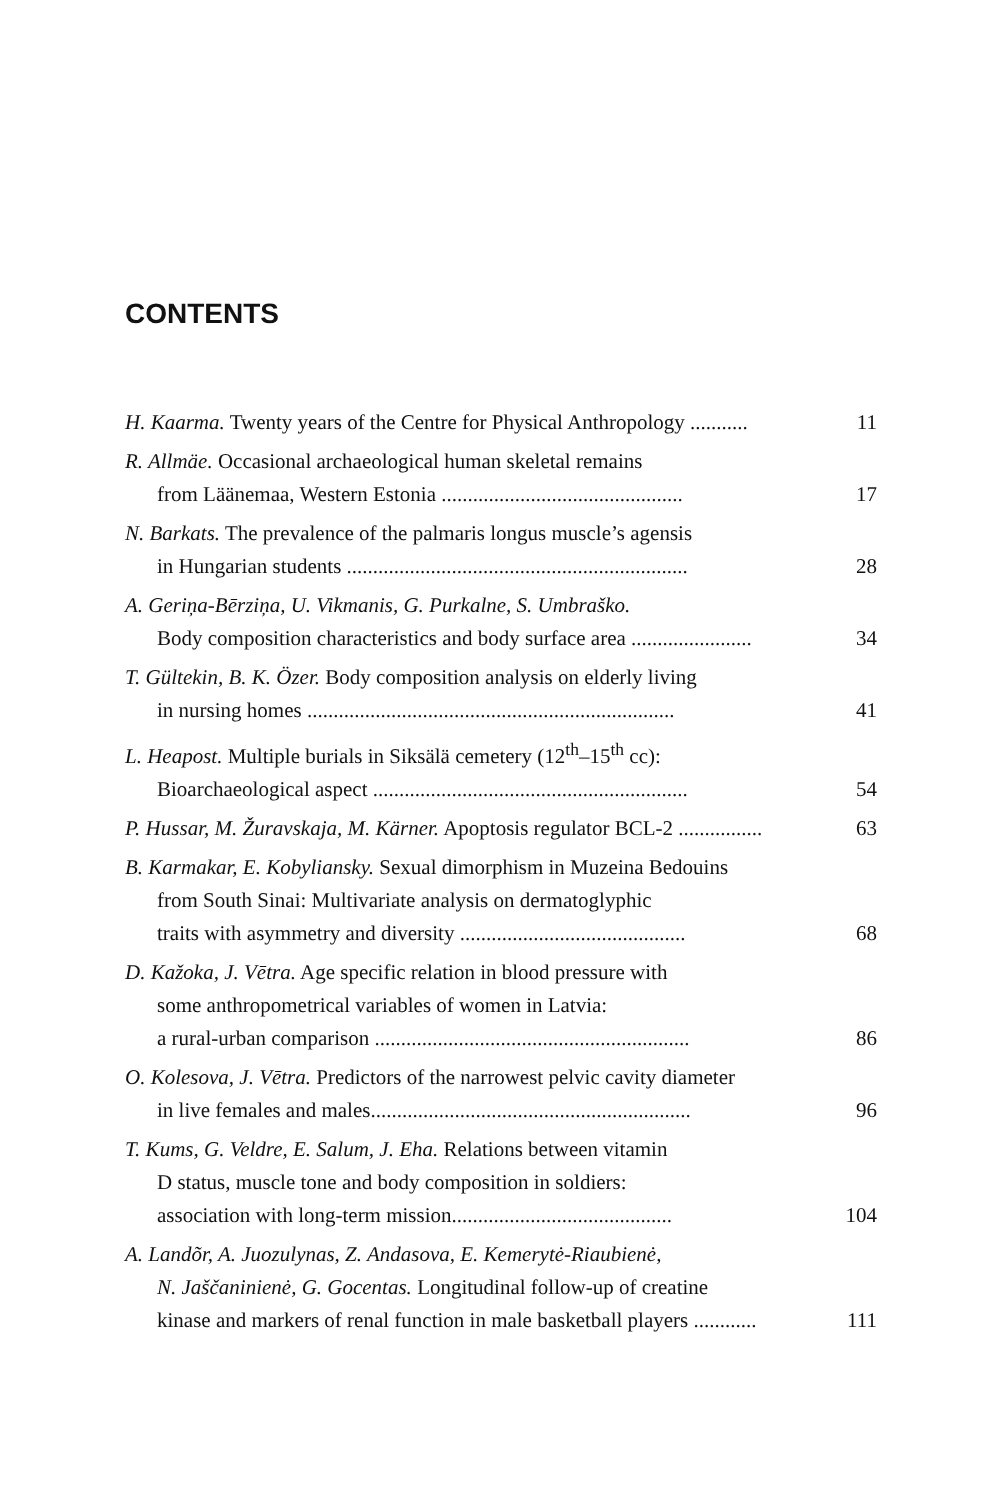CONTENTS
H. Kaarma. Twenty years of the Centre for Physical Anthropology ...........
11
R. Allmäe. Occasional archaeological human skeletal remains
from Läänemaa, Western Estonia ..............................................
17
N. Barkats. The prevalence of the palmaris longus muscle’s agensis
in Hungarian students .................................................................
28
A. Geriņa-Bērziņa, U. Vikmanis, G. Purkalne, S. Umbraško.
Body composition characteristics and body surface area .......................
34
T. Gültekin, B. K. Özer. Body composition analysis on elderly living
in nursing homes ......................................................................
41
L. Heapost. Multiple burials in Siksälä cemetery (12<sup>th</sup>–15<sup>th</sup> cc):
Bioarchaeological aspect ............................................................
54
P. Hussar, M. Žuravskaja, M. Kärner. Apoptosis regulator BCL-2 ................
63
B. Karmakar, E. Kobyliansky. Sexual dimorphism in Muzeina Bedouins
from South Sinai: Multivariate analysis on dermatoglyphic
traits with asymmetry and diversity ...........................................
68
D. Kažoka, J. Vētra. Age specific relation in blood pressure with
some anthropometrical variables of women in Latvia:
a rural-urban comparison ............................................................
86
O. Kolesova, J. Vētra. Predictors of the narrowest pelvic cavity diameter
in live females and males.............................................................
96
T. Kums, G. Veldre, E. Salum, J. Eha. Relations between vitamin
D status, muscle tone and body composition in soldiers:
association with long-term mission..........................................
104
A. Landõr, A. Juozulynas, Z. Andasova, E. Kemerytė-Riaubienė,
N. Jaščaninienė, G. Gocentas. Longitudinal follow-up of creatine
kinase and markers of renal function in male basketball players ............
111